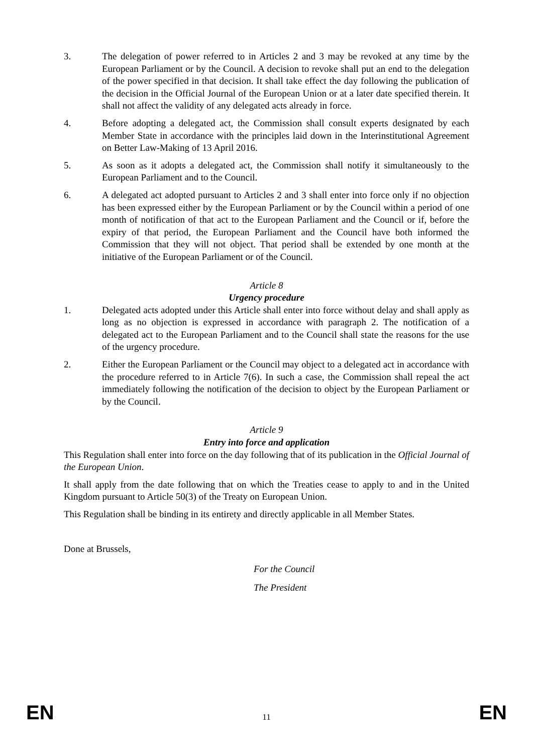3. The delegation of power referred to in Articles 2 and 3 may be revoked at any time by the European Parliament or by the Council. A decision to revoke shall put an end to the delegation of the power specified in that decision. It shall take effect the day following the publication of the decision in the Official Journal of the European Union or at a later date specified therein. It shall not affect the validity of any delegated acts already in force.
4. Before adopting a delegated act, the Commission shall consult experts designated by each Member State in accordance with the principles laid down in the Interinstitutional Agreement on Better Law-Making of 13 April 2016.
5. As soon as it adopts a delegated act, the Commission shall notify it simultaneously to the European Parliament and to the Council.
6. A delegated act adopted pursuant to Articles 2 and 3 shall enter into force only if no objection has been expressed either by the European Parliament or by the Council within a period of one month of notification of that act to the European Parliament and the Council or if, before the expiry of that period, the European Parliament and the Council have both informed the Commission that they will not object. That period shall be extended by one month at the initiative of the European Parliament or of the Council.
Article 8
Urgency procedure
1. Delegated acts adopted under this Article shall enter into force without delay and shall apply as long as no objection is expressed in accordance with paragraph 2. The notification of a delegated act to the European Parliament and to the Council shall state the reasons for the use of the urgency procedure.
2. Either the European Parliament or the Council may object to a delegated act in accordance with the procedure referred to in Article 7(6). In such a case, the Commission shall repeal the act immediately following the notification of the decision to object by the European Parliament or by the Council.
Article 9
Entry into force and application
This Regulation shall enter into force on the day following that of its publication in the Official Journal of the European Union.
It shall apply from the date following that on which the Treaties cease to apply to and in the United Kingdom pursuant to Article 50(3) of the Treaty on European Union.
This Regulation shall be binding in its entirety and directly applicable in all Member States.
Done at Brussels,
For the Council
The President
EN 11 EN